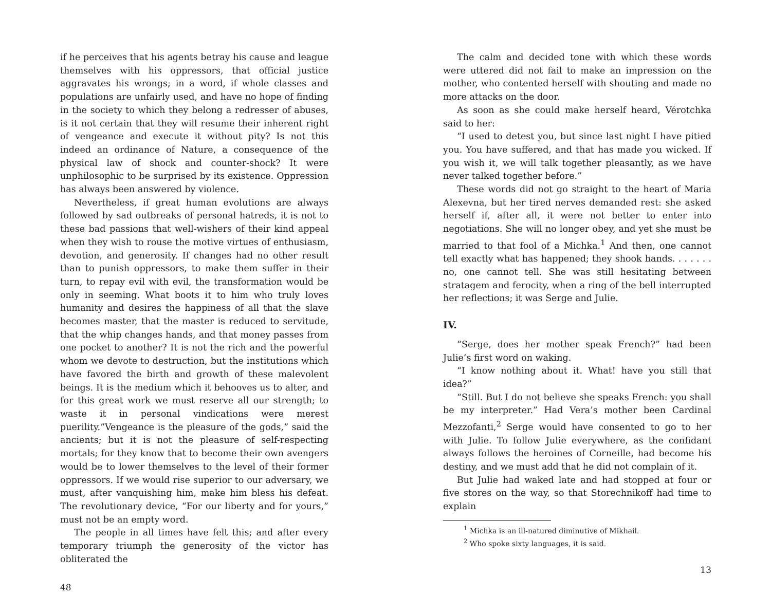if he perceives that his agents betray his cause and league themselves with his oppressors, that official justice aggravates his wrongs; in a word, if whole classes and populations are unfairly used, and have no hope of finding in the society to which they belong a redresser of abuses, is it not certain that they will resume their inherent right of vengeance and execute it without pity? Is not this indeed an ordinance of Nature, a consequence of the physical law of shock and counter-shock? It were unphilosophic to be surprised by its existence. Oppression has always been answered by violence.
Nevertheless, if great human evolutions are always followed by sad outbreaks of personal hatreds, it is not to these bad passions that well-wishers of their kind appeal when they wish to rouse the motive virtues of enthusiasm, devotion, and generosity. If changes had no other result than to punish oppressors, to make them suffer in their turn, to repay evil with evil, the transformation would be only in seeming. What boots it to him who truly loves humanity and desires the happiness of all that the slave becomes master, that the master is reduced to servitude, that the whip changes hands, and that money passes from one pocket to another? It is not the rich and the powerful whom we devote to destruction, but the institutions which have favored the birth and growth of these malevolent beings. It is the medium which it behooves us to alter, and for this great work we must reserve all our strength; to waste it in personal vindications were merest puerility.”Vengeance is the pleasure of the gods,” said the ancients; but it is not the pleasure of self-respecting mortals; for they know that to become their own avengers would be to lower themselves to the level of their former oppressors. If we would rise superior to our adversary, we must, after vanquishing him, make him bless his defeat. The revolutionary device, “For our liberty and for yours,” must not be an empty word.
The people in all times have felt this; and after every temporary triumph the generosity of the victor has obliterated the
48
The calm and decided tone with which these words were uttered did not fail to make an impression on the mother, who contented herself with shouting and made no more attacks on the door.
As soon as she could make herself heard, Vérotchka said to her:
“I used to detest you, but since last night I have pitied you. You have suffered, and that has made you wicked. If you wish it, we will talk together pleasantly, as we have never talked together before.”
These words did not go straight to the heart of Maria Alexevna, but her tired nerves demanded rest: she asked herself if, after all, it were not better to enter into negotiations. She will no longer obey, and yet she must be married to that fool of a Michka.<sup>1</sup> And then, one cannot tell exactly what has happened; they shook hands. . . . . . . no, one cannot tell. She was still hesitating between stratagem and ferocity, when a ring of the bell interrupted her reflections; it was Serge and Julie.
IV.
“Serge, does her mother speak French?” had been Julie’s first word on waking.
“I know nothing about it. What! have you still that idea?”
“Still. But I do not believe she speaks French: you shall be my interpreter.” Had Vera’s mother been Cardinal Mezzofanti,<sup>2</sup> Serge would have consented to go to her with Julie. To follow Julie everywhere, as the confidant always follows the heroines of Corneille, had become his destiny, and we must add that he did not complain of it.
But Julie had waked late and had stopped at four or five stores on the way, so that Storechnikoff had time to explain
<sup>1</sup> Michka is an ill-natured diminutive of Mikhail.
<sup>2</sup> Who spoke sixty languages, it is said.
13